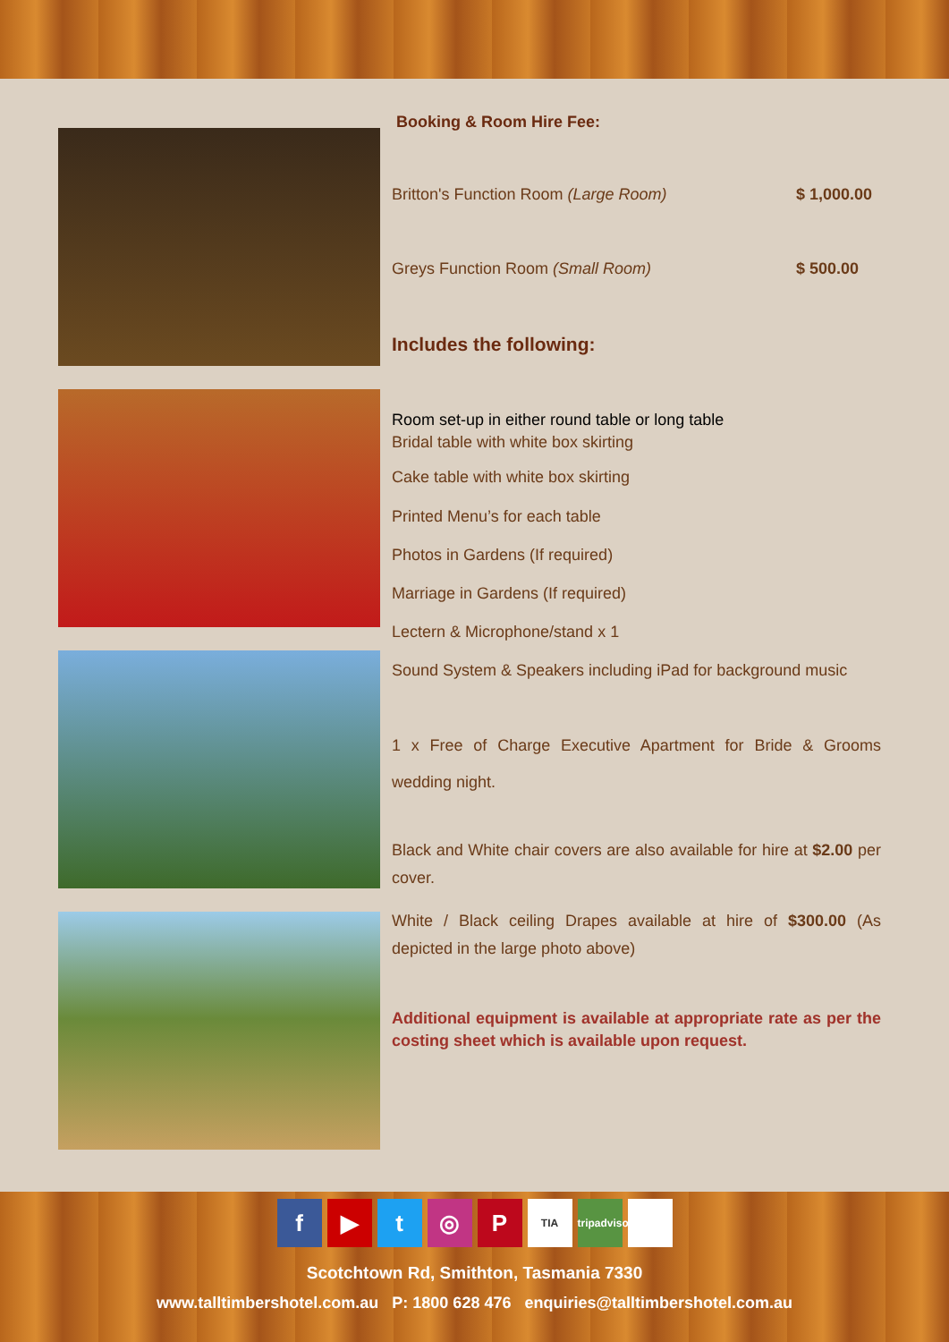Booking & Room Hire Fee:
Britton's Function Room (Large Room) $ 1,000.00
Greys Function Room (Small Room) $ 500.00
Includes the following:
Room set-up in either round table or long table
Bridal table with white box skirting
Cake table with white box skirting
Printed Menu’s for each table
Photos in Gardens (If required)
Marriage in Gardens (If required)
Lectern & Microphone/stand x 1
Sound System & Speakers including iPad for background music
1 x Free of Charge Executive Apartment for Bride & Grooms wedding night.
Black and White chair covers are also available for hire at $2.00 per cover.
White / Black ceiling Drapes available at hire of $300.00 (As depicted in the large photo above)
Additional equipment is available at appropriate rate as per the costing sheet which is available upon request.
f ▶ t ◎ P TIA tripadvisor
Scotchtown Rd, Smithton, Tasmania 7330
www.talltimbershotel.com.au P: 1800 628 476 enquiries@talltimbershotel.com.au